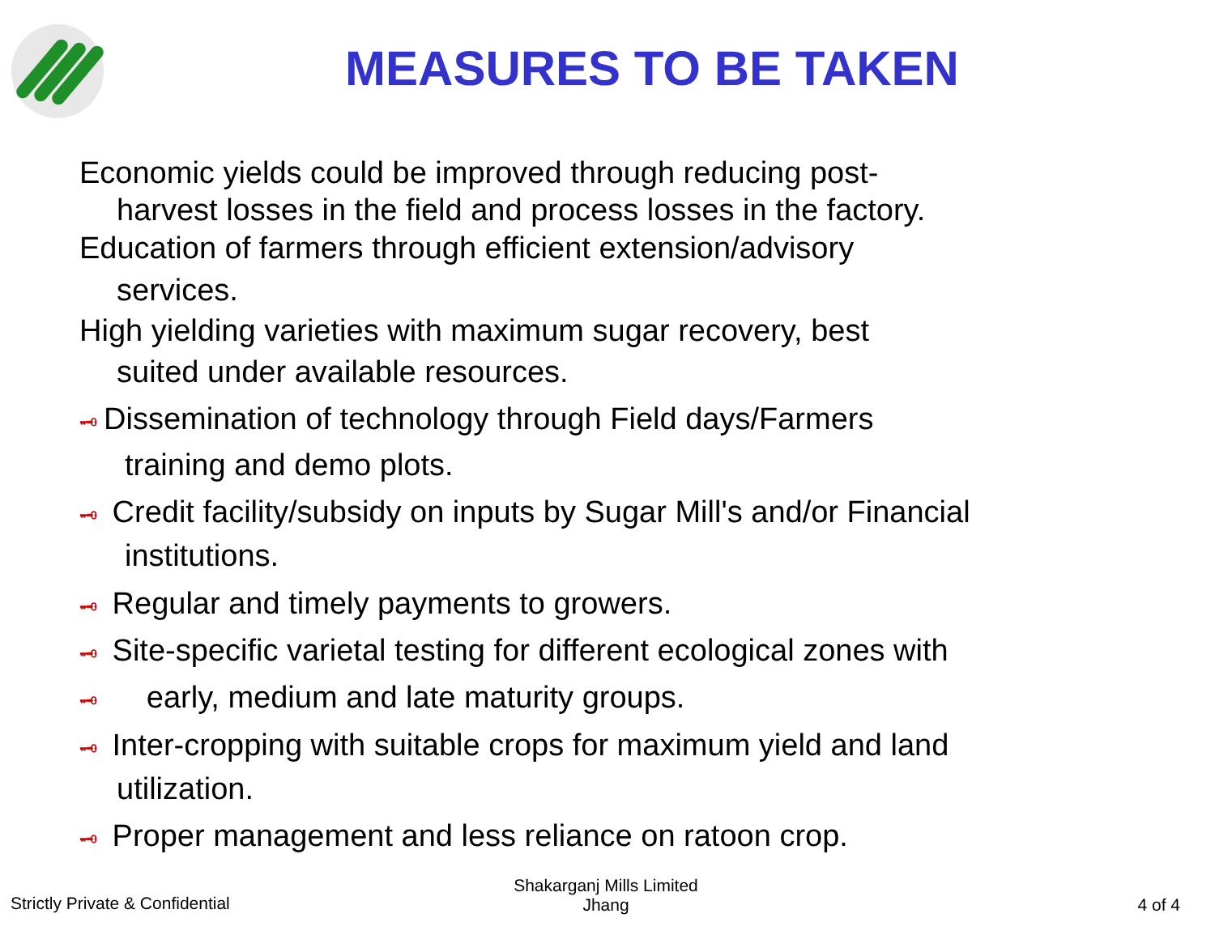MEASURES TO BE TAKEN
Economic yields could be improved through reducing post-
harvest losses in the field and process losses in the factory.
Education of farmers through efficient extension/advisory
services.
High yielding varieties with maximum sugar recovery, best
suited under available resources.
🗝 Dissemination of technology through Field days/Farmers
training and demo plots.
🗝 Credit facility/subsidy on inputs by Sugar Mill's and/or Financial
institutions.
🗝 Regular and timely payments to growers.
🗝 Site-specific varietal testing for different ecological zones with
🗝 early, medium and late maturity groups.
🗝 Inter-cropping with suitable crops for maximum yield and land
utilization.
🗝 Proper management and less reliance on ratoon crop.
Strictly Private & Confidential
Shakarganj Mills Limited
Jhang
4 of 4